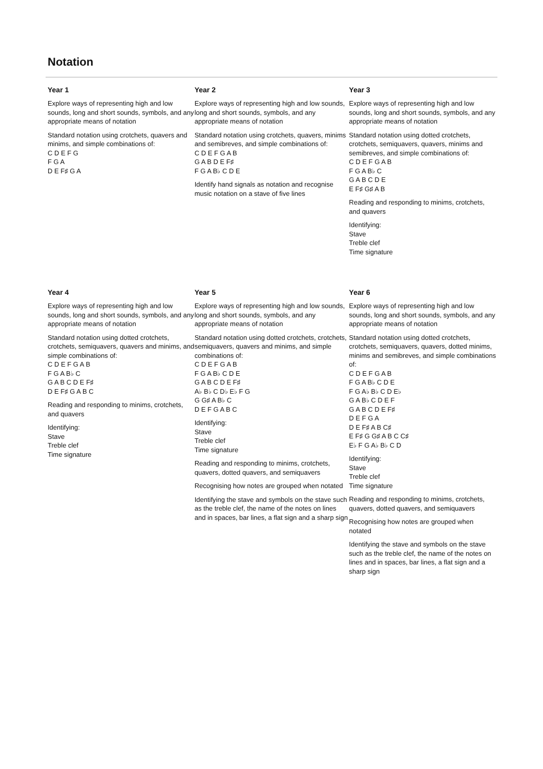Notation
Year 1
Explore ways of representing high and low sounds, long and short sounds, symbols, and any appropriate means of notation
Standard notation using crotchets, quavers and minims, and simple combinations of:
C D E F G
F G A
D E F♯ G A
Year 2
Explore ways of representing high and low sounds, long and short sounds, symbols, and any appropriate means of notation
Standard notation using crotchets, quavers, minims and semibreves, and simple combinations of:
C D E F G A B
G A B D E F♯
F G A B♭ C D E
Identify hand signals as notation and recognise music notation on a stave of five lines
Year 3
Explore ways of representing high and low sounds, long and short sounds, symbols, and any appropriate means of notation
Standard notation using dotted crotchets, crotchets, semiquavers, quavers, minims and semibreves, and simple combinations of:
C D E F G A B
F G A B♭ C
G A B C D E
E F♯ G♯ A B
Reading and responding to minims, crotchets, and quavers
Identifying:
Stave
Treble clef
Time signature
Year 4
Explore ways of representing high and low sounds, long and short sounds, symbols, and any appropriate means of notation
Standard notation using dotted crotchets, crotchets, semiquavers, quavers and minims, and simple combinations of:
C D E F G A B
F G A B♭ C
G A B C D E F♯
D E F♯ G A B C
Reading and responding to minims, crotchets, and quavers
Identifying:
Stave
Treble clef
Time signature
Year 5
Explore ways of representing high and low sounds, long and short sounds, symbols, and any appropriate means of notation
Standard notation using dotted crotchets, crotchets, semiquavers, quavers and minims, and simple combinations of:
C D E F G A B
F G A B♭ C D E
G A B C D E F♯
A♭ B♭ C D♭ E♭ F G
G G♯ A B♭ C
D E F G A B C
Identifying:
Stave
Treble clef
Time signature
Reading and responding to minims, crotchets, quavers, dotted quavers, and semiquavers
Recognising how notes are grouped when notated
Identifying the stave and symbols on the stave such as the treble clef, the name of the notes on lines and in spaces, bar lines, a flat sign and a sharp sign
Year 6
Explore ways of representing high and low sounds, long and short sounds, symbols, and any appropriate means of notation
Standard notation using dotted crotchets, crotchets, semiquavers, quavers, dotted minims, minims and semibreves, and simple combinations of:
C D E F G A B
F G A B♭ C D E
F G A♭ B♭ C D E♭
G A B♭ C D E F
G A B C D E F♯
D E F G A
D E F♯ A B C♯
E F♯ G G♯ A B C C♯
E♭ F G A♭ B♭ C D
Identifying:
Stave
Treble clef
Time signature
Reading and responding to minims, crotchets, quavers, dotted quavers, and semiquavers
Recognising how notes are grouped when notated
Identifying the stave and symbols on the stave such as the treble clef, the name of the notes on lines and in spaces, bar lines, a flat sign and a sharp sign